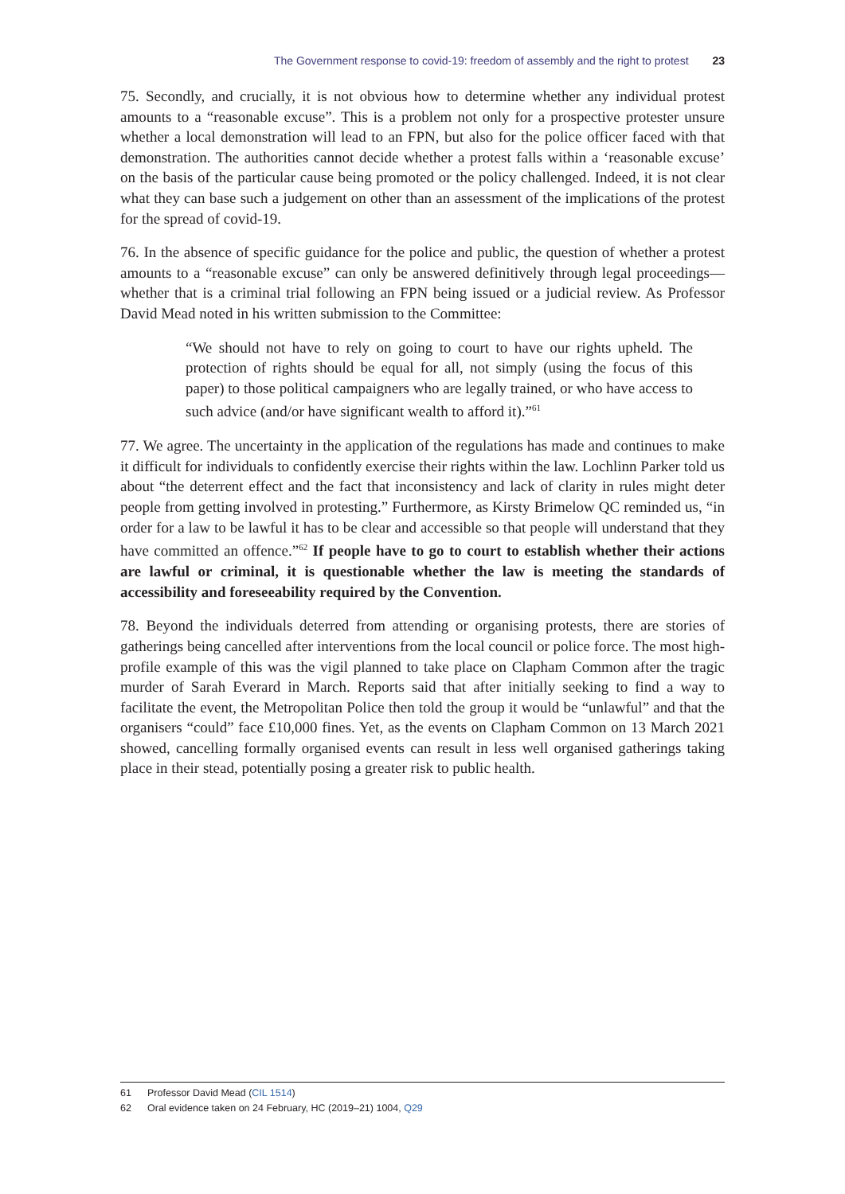The Government response to covid-19: freedom of assembly and the right to protest 23
75. Secondly, and crucially, it is not obvious how to determine whether any individual protest amounts to a “reasonable excuse”. This is a problem not only for a prospective protester unsure whether a local demonstration will lead to an FPN, but also for the police officer faced with that demonstration. The authorities cannot decide whether a protest falls within a ‘reasonable excuse’ on the basis of the particular cause being promoted or the policy challenged. Indeed, it is not clear what they can base such a judgement on other than an assessment of the implications of the protest for the spread of covid-19.
76. In the absence of specific guidance for the police and public, the question of whether a protest amounts to a “reasonable excuse” can only be answered definitively through legal proceedings—whether that is a criminal trial following an FPN being issued or a judicial review. As Professor David Mead noted in his written submission to the Committee:
“We should not have to rely on going to court to have our rights upheld. The protection of rights should be equal for all, not simply (using the focus of this paper) to those political campaigners who are legally trained, or who have access to such advice (and/or have significant wealth to afford it).”<sup>61</sup>
77. We agree. The uncertainty in the application of the regulations has made and continues to make it difficult for individuals to confidently exercise their rights within the law. Lochlinn Parker told us about “the deterrent effect and the fact that inconsistency and lack of clarity in rules might deter people from getting involved in protesting.” Furthermore, as Kirsty Brimelow QC reminded us, “in order for a law to be lawful it has to be clear and accessible so that people will understand that they have committed an offence.”<sup>62</sup> If people have to go to court to establish whether their actions are lawful or criminal, it is questionable whether the law is meeting the standards of accessibility and foreseeability required by the Convention.
78. Beyond the individuals deterred from attending or organising protests, there are stories of gatherings being cancelled after interventions from the local council or police force. The most high-profile example of this was the vigil planned to take place on Clapham Common after the tragic murder of Sarah Everard in March. Reports said that after initially seeking to find a way to facilitate the event, the Metropolitan Police then told the group it would be “unlawful” and that the organisers “could” face £10,000 fines. Yet, as the events on Clapham Common on 13 March 2021 showed, cancelling formally organised events can result in less well organised gatherings taking place in their stead, potentially posing a greater risk to public health.
61 Professor David Mead (CIL 1514)
62 Oral evidence taken on 24 February, HC (2019–21) 1004, Q29